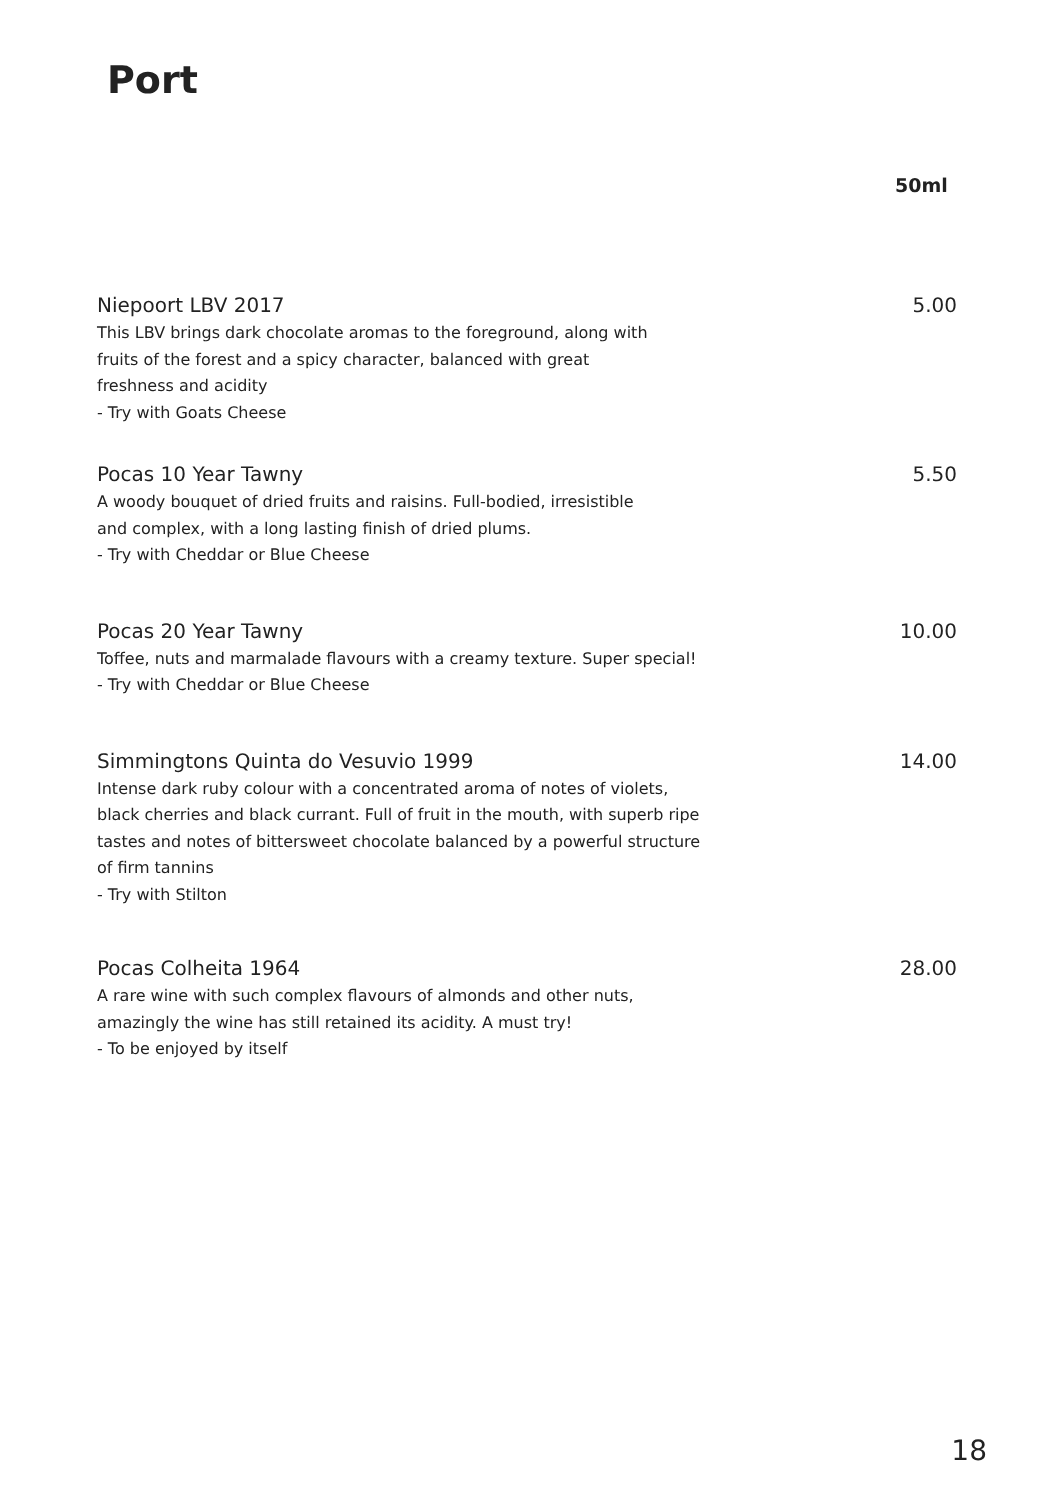Port
50ml
Niepoort LBV 2017
This LBV brings dark chocolate aromas to the foreground, along with
fruits of the forest and a spicy character, balanced with great
freshness and acidity
- Try with Goats Cheese
5.00
Pocas 10 Year Tawny
A woody bouquet of dried fruits and raisins. Full-bodied, irresistible
and complex, with a long lasting finish of dried plums.
- Try with Cheddar or Blue Cheese
5.50
Pocas 20 Year Tawny
Toffee, nuts and marmalade flavours with a creamy texture. Super special!
- Try with Cheddar or Blue Cheese
10.00
Simmingtons Quinta do Vesuvio 1999
Intense dark ruby colour with a concentrated aroma of notes of violets,
black cherries and black currant. Full of fruit in the mouth, with superb ripe
tastes and notes of bittersweet chocolate balanced by a powerful structure
of firm tannins
- Try with Stilton
14.00
Pocas Colheita 1964
A rare wine with such complex flavours of almonds and other nuts,
amazingly the wine has still retained its acidity. A must try!
- To be enjoyed by itself
28.00
18